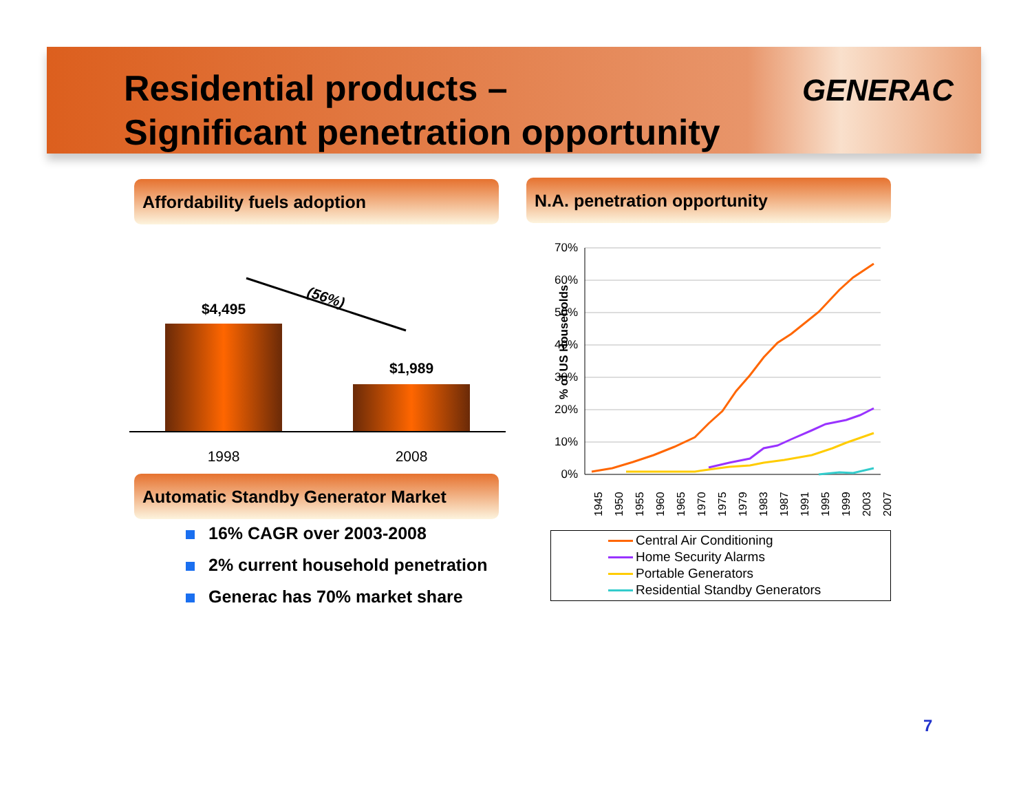Residential products –
Significant penetration opportunity
GENERAC
Affordability fuels adoption N.A. penetration opportunity
$4,495
$1,989
(56%)
1998
2008
Automatic Standby Generator Market
16% CAGR over 2003-2008
2% current household penetration
Generac has 70% market share
70%
60%
50%
40%
30%
20%
10%
0%
% of US Households
1945
1950
1955
1960
1965
1970
1975
1979
1983
1987
1991
1995
1999
2003
2007
Central Air Conditioning
Home Security Alarms
Portable Generators
Residential Standby Generators
7